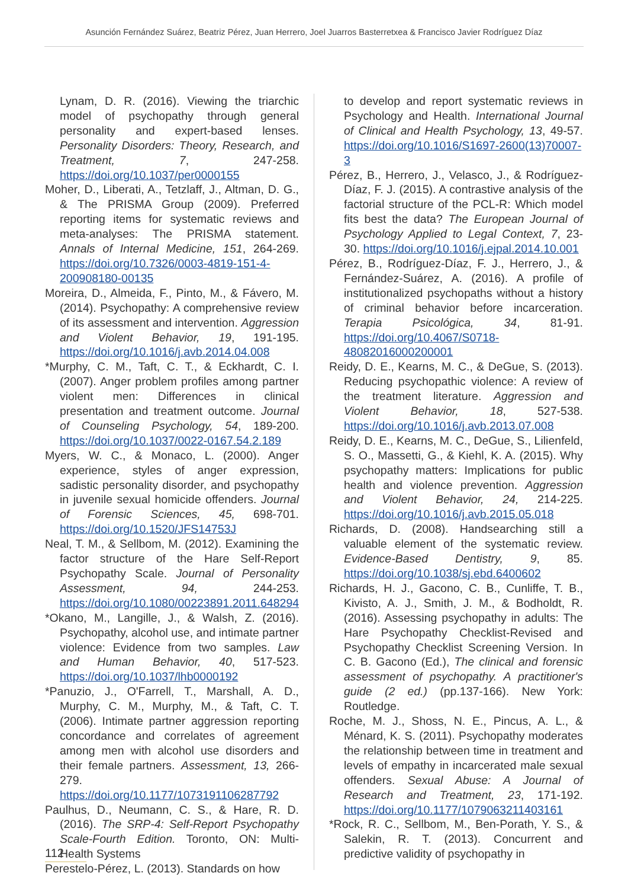Asunción Fernández Suárez, Beatriz Pérez, Juan Herrero, Joel Juarros Basterretxea & Francisco Javier Rodríguez Díaz
Lynam, D. R. (2016). Viewing the triarchic model of psychopathy through general personality and expert-based lenses. Personality Disorders: Theory, Research, and Treatment, 7, 247-258. https://doi.org/10.1037/per0000155
Moher, D., Liberati, A., Tetzlaff, J., Altman, D. G., & The PRISMA Group (2009). Preferred reporting items for systematic reviews and meta-analyses: The PRISMA statement. Annals of Internal Medicine, 151, 264-269. https://doi.org/10.7326/0003-4819-151-4-200908180-00135
Moreira, D., Almeida, F., Pinto, M., & Fávero, M. (2014). Psychopathy: A comprehensive review of its assessment and intervention. Aggression and Violent Behavior, 19, 191-195. https://doi.org/10.1016/j.avb.2014.04.008
*Murphy, C. M., Taft, C. T., & Eckhardt, C. I. (2007). Anger problem profiles among partner violent men: Differences in clinical presentation and treatment outcome. Journal of Counseling Psychology, 54, 189-200. https://doi.org/10.1037/0022-0167.54.2.189
Myers, W. C., & Monaco, L. (2000). Anger experience, styles of anger expression, sadistic personality disorder, and psychopathy in juvenile sexual homicide offenders. Journal of Forensic Sciences, 45, 698-701. https://doi.org/10.1520/JFS14753J
Neal, T. M., & Sellbom, M. (2012). Examining the factor structure of the Hare Self-Report Psychopathy Scale. Journal of Personality Assessment, 94, 244-253. https://doi.org/10.1080/00223891.2011.648294
*Okano, M., Langille, J., & Walsh, Z. (2016). Psychopathy, alcohol use, and intimate partner violence: Evidence from two samples. Law and Human Behavior, 40, 517-523. https://doi.org/10.1037/lhb0000192
*Panuzio, J., O'Farrell, T., Marshall, A. D., Murphy, C. M., Murphy, M., & Taft, C. T. (2006). Intimate partner aggression reporting concordance and correlates of agreement among men with alcohol use disorders and their female partners. Assessment, 13, 266-279. https://doi.org/10.1177/1073191106287792
Paulhus, D., Neumann, C. S., & Hare, R. D. (2016). The SRP-4: Self-Report Psychopathy Scale-Fourth Edition. Toronto, ON: Multi-Health Systems
Perestelo-Pérez, L. (2013). Standards on how
to develop and report systematic reviews in Psychology and Health. International Journal of Clinical and Health Psychology, 13, 49-57. https://doi.org/10.1016/S1697-2600(13)70007-3
Pérez, B., Herrero, J., Velasco, J., & Rodríguez-Díaz, F. J. (2015). A contrastive analysis of the factorial structure of the PCL-R: Which model fits best the data? The European Journal of Psychology Applied to Legal Context, 7, 23-30. https://doi.org/10.1016/j.ejpal.2014.10.001
Pérez, B., Rodríguez-Díaz, F. J., Herrero, J., & Fernández-Suárez, A. (2016). A profile of institutionalized psychopaths without a history of criminal behavior before incarceration. Terapia Psicológica, 34, 81-91. https://doi.org/10.4067/S0718-48082016000200001
Reidy, D. E., Kearns, M. C., & DeGue, S. (2013). Reducing psychopathic violence: A review of the treatment literature. Aggression and Violent Behavior, 18, 527-538. https://doi.org/10.1016/j.avb.2013.07.008
Reidy, D. E., Kearns, M. C., DeGue, S., Lilienfeld, S. O., Massetti, G., & Kiehl, K. A. (2015). Why psychopathy matters: Implications for public health and violence prevention. Aggression and Violent Behavior, 24, 214-225. https://doi.org/10.1016/j.avb.2015.05.018
Richards, D. (2008). Handsearching still a valuable element of the systematic review. Evidence-Based Dentistry, 9, 85. https://doi.org/10.1038/sj.ebd.6400602
Richards, H. J., Gacono, C. B., Cunliffe, T. B., Kivisto, A. J., Smith, J. M., & Bodholdt, R. (2016). Assessing psychopathy in adults: The Hare Psychopathy Checklist-Revised and Psychopathy Checklist Screening Version. In C. B. Gacono (Ed.), The clinical and forensic assessment of psychopathy. A practitioner's guide (2 ed.) (pp.137-166). New York: Routledge.
Roche, M. J., Shoss, N. E., Pincus, A. L., & Ménard, K. S. (2011). Psychopathy moderates the relationship between time in treatment and levels of empathy in incarcerated male sexual offenders. Sexual Abuse: A Journal of Research and Treatment, 23, 171-192. https://doi.org/10.1177/1079063211403161
*Rock, R. C., Sellbom, M., Ben-Porath, Y. S., & Salekin, R. T. (2013). Concurrent and predictive validity of psychopathy in
112